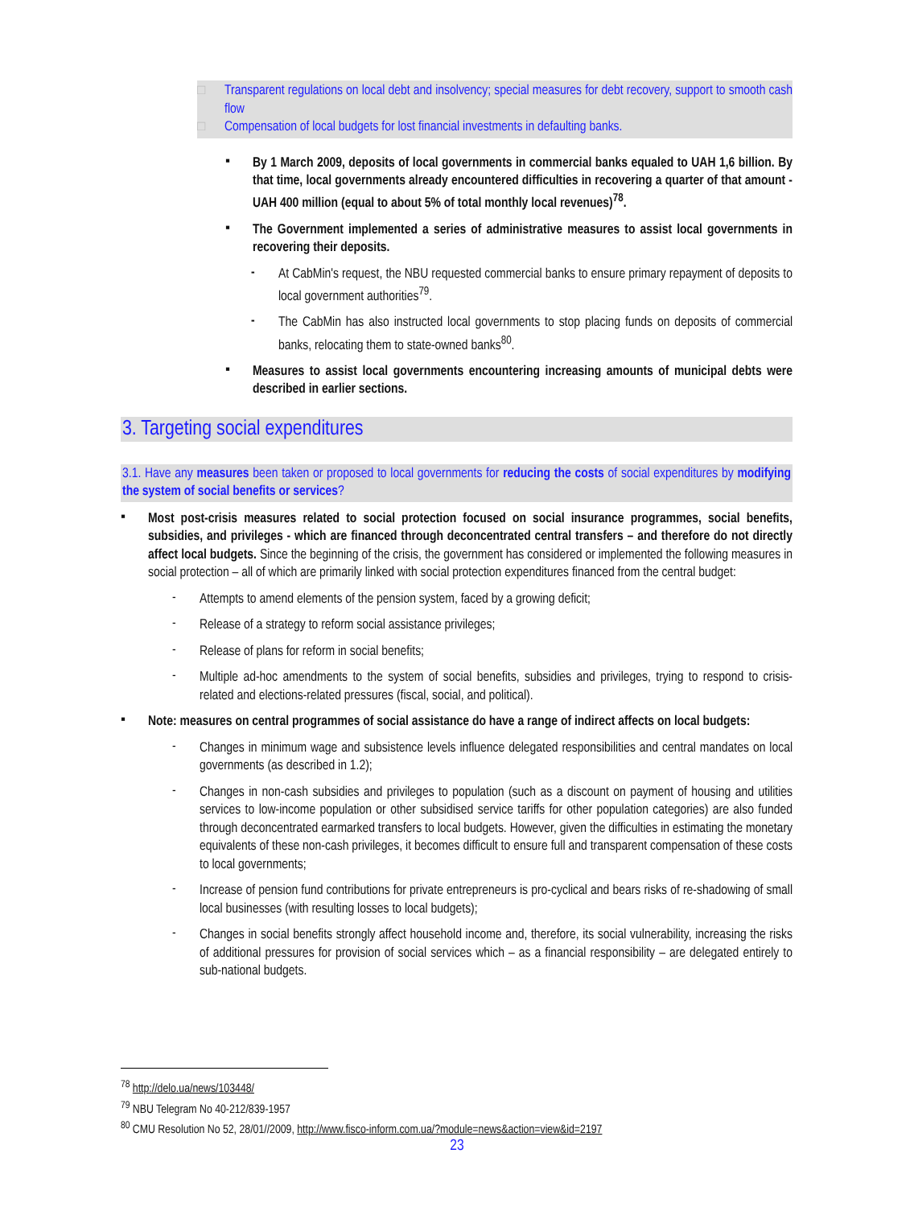□ Transparent regulations on local debt and insolvency; special measures for debt recovery, support to smooth cash flow
□ Compensation of local budgets for lost financial investments in defaulting banks.
▪
By 1 March 2009, deposits of local governments in commercial banks equaled to UAH 1,6 billion. By that time, local governments already encountered difficulties in recovering a quarter of that amount - UAH 400 million (equal to about 5% of total monthly local revenues)<sup>78</sup>.
▪
The Government implemented a series of administrative measures to assist local governments in recovering their deposits.
-
At CabMin's request, the NBU requested commercial banks to ensure primary repayment of deposits to local government authorities<sup>79</sup>.
-
The CabMin has also instructed local governments to stop placing funds on deposits of commercial banks, relocating them to state-owned banks<sup>80</sup>.
▪
Measures to assist local governments encountering increasing amounts of municipal debts were described in earlier sections.
3. Targeting social expenditures
3.1. Have any measures been taken or proposed to local governments for reducing the costs of social expenditures by modifying the system of social benefits or services?
▪
Most post-crisis measures related to social protection focused on social insurance programmes, social benefits, subsidies, and privileges - which are financed through deconcentrated central transfers – and therefore do not directly affect local budgets. Since the beginning of the crisis, the government has considered or implemented the following measures in social protection – all of which are primarily linked with social protection expenditures financed from the central budget:
-
Attempts to amend elements of the pension system, faced by a growing deficit;
-
Release of a strategy to reform social assistance privileges;
-
Release of plans for reform in social benefits;
-
Multiple ad-hoc amendments to the system of social benefits, subsidies and privileges, trying to respond to crisis-related and elections-related pressures (fiscal, social, and political).
▪
Note: measures on central programmes of social assistance do have a range of indirect affects on local budgets:
-
Changes in minimum wage and subsistence levels influence delegated responsibilities and central mandates on local governments (as described in 1.2);
-
Changes in non-cash subsidies and privileges to population (such as a discount on payment of housing and utilities services to low-income population or other subsidised service tariffs for other population categories) are also funded through deconcentrated earmarked transfers to local budgets. However, given the difficulties in estimating the monetary equivalents of these non-cash privileges, it becomes difficult to ensure full and transparent compensation of these costs to local governments;
-
Increase of pension fund contributions for private entrepreneurs is pro-cyclical and bears risks of re-shadowing of small local businesses (with resulting losses to local budgets);
-
Changes in social benefits strongly affect household income and, therefore, its social vulnerability, increasing the risks of additional pressures for provision of social services which – as a financial responsibility – are delegated entirely to sub-national budgets.
<sup>78</sup> http://delo.ua/news/103448/
<sup>79</sup> NBU Telegram No 40-212/839-1957
<sup>80</sup> CMU Resolution No 52, 28/01//2009, http://www.fisco-inform.com.ua/?module=news&action=view&id=2197
23